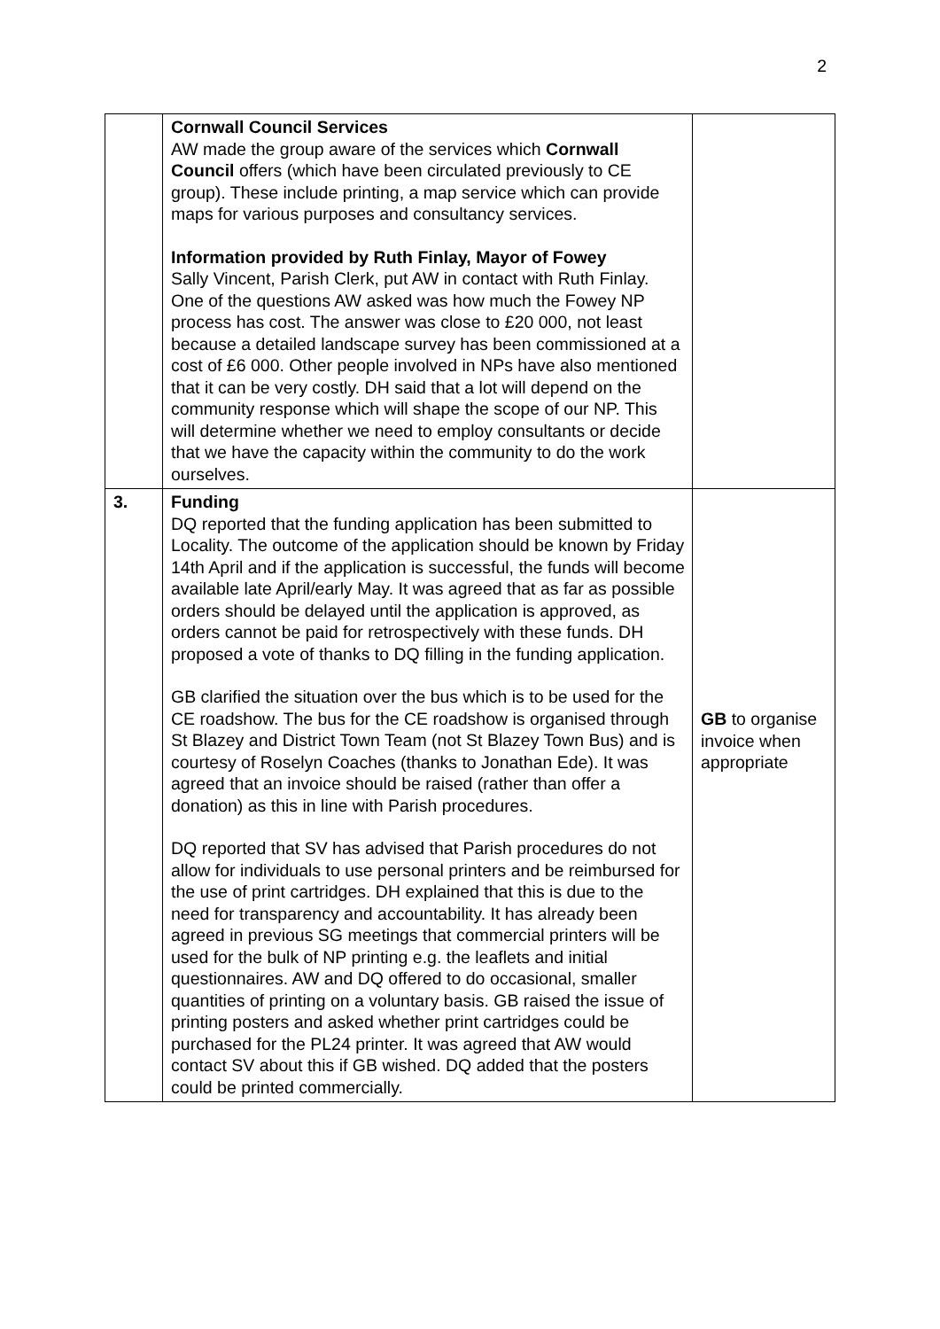2
| | Cornwall Council Services AW made the group aware of the services which Cornwall Council offers (which have been circulated previously to CE group). These include printing, a map service which can provide maps for various purposes and consultancy services. Information provided by Ruth Finlay, Mayor of Fowey Sally Vincent, Parish Clerk, put AW in contact with Ruth Finlay. One of the questions AW asked was how much the Fowey NP process has cost. The answer was close to £20 000, not least because a detailed landscape survey has been commissioned at a cost of £6 000. Other people involved in NPs have also mentioned that it can be very costly. DH said that a lot will depend on the community response which will shape the scope of our NP. This will determine whether we need to employ consultants or decide that we have the capacity within the community to do the work ourselves. | |
| 3. | Funding DQ reported that the funding application has been submitted to Locality. The outcome of the application should be known by Friday 14th April and if the application is successful, the funds will become available late April/early May. It was agreed that as far as possible orders should be delayed until the application is approved, as orders cannot be paid for retrospectively with these funds. DH proposed a vote of thanks to DQ filling in the funding application. GB clarified the situation over the bus which is to be used for the CE roadshow. The bus for the CE roadshow is organised through St Blazey and District Town Team (not St Blazey Town Bus) and is courtesy of Roselyn Coaches (thanks to Jonathan Ede). It was agreed that an invoice should be raised (rather than offer a donation) as this in line with Parish procedures. DQ reported that SV has advised that Parish procedures do not allow for individuals to use personal printers and be reimbursed for the use of print cartridges. DH explained that this is due to the need for transparency and accountability. It has already been agreed in previous SG meetings that commercial printers will be used for the bulk of NP printing e.g. the leaflets and initial questionnaires. AW and DQ offered to do occasional, smaller quantities of printing on a voluntary basis. GB raised the issue of printing posters and asked whether print cartridges could be purchased for the PL24 printer. It was agreed that AW would contact SV about this if GB wished. DQ added that the posters could be printed commercially. | GB to organise invoice when appropriate |